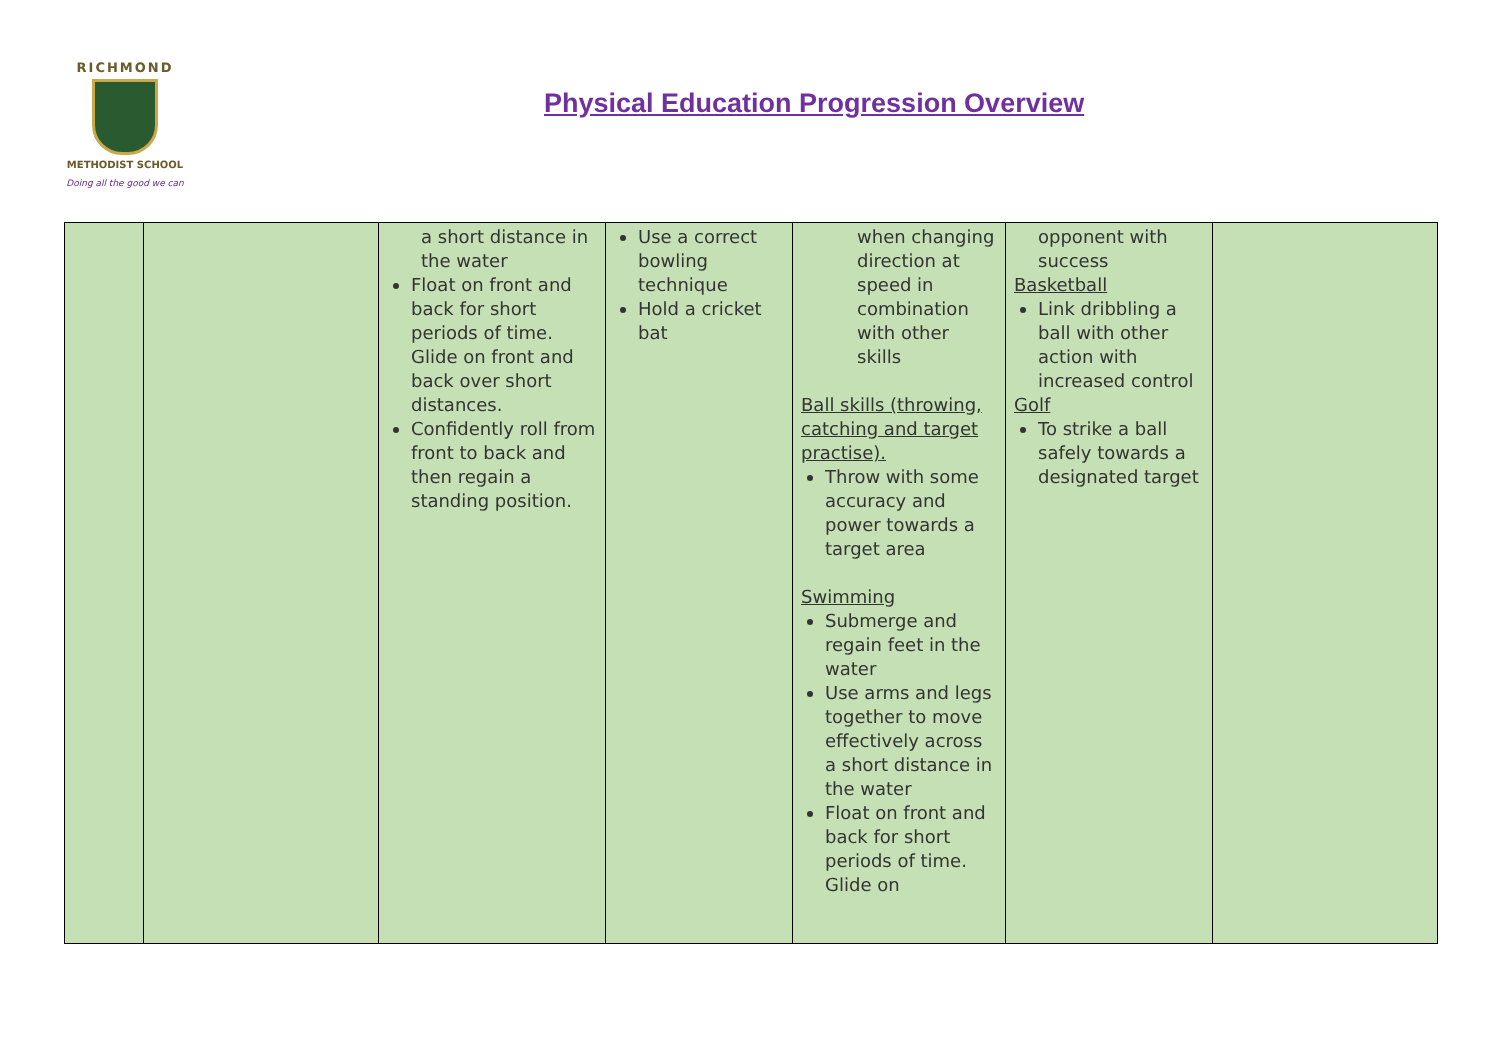RICHMOND
METHODIST SCHOOL
Doing all the good we can
Physical Education Progression Overview
| | | a short distance in the water Float on front and back for short periods of time. Glide on front and back over short distances. Confidently roll from front to back and then regain a standing position. | Use a correct bowling technique Hold a cricket bat | when changing direction at speed in combination with other skills Ball skills (throwing, catching and target practise). Throw with some accuracy and power towards a target area Swimming Submerge and regain feet in the water Use arms and legs together to move effectively across a short distance in the water Float on front and back for short periods of time. Glide on | opponent with success Basketball Link dribbling a ball with other action with increased control Golf To strike a ball safely towards a designated target | |